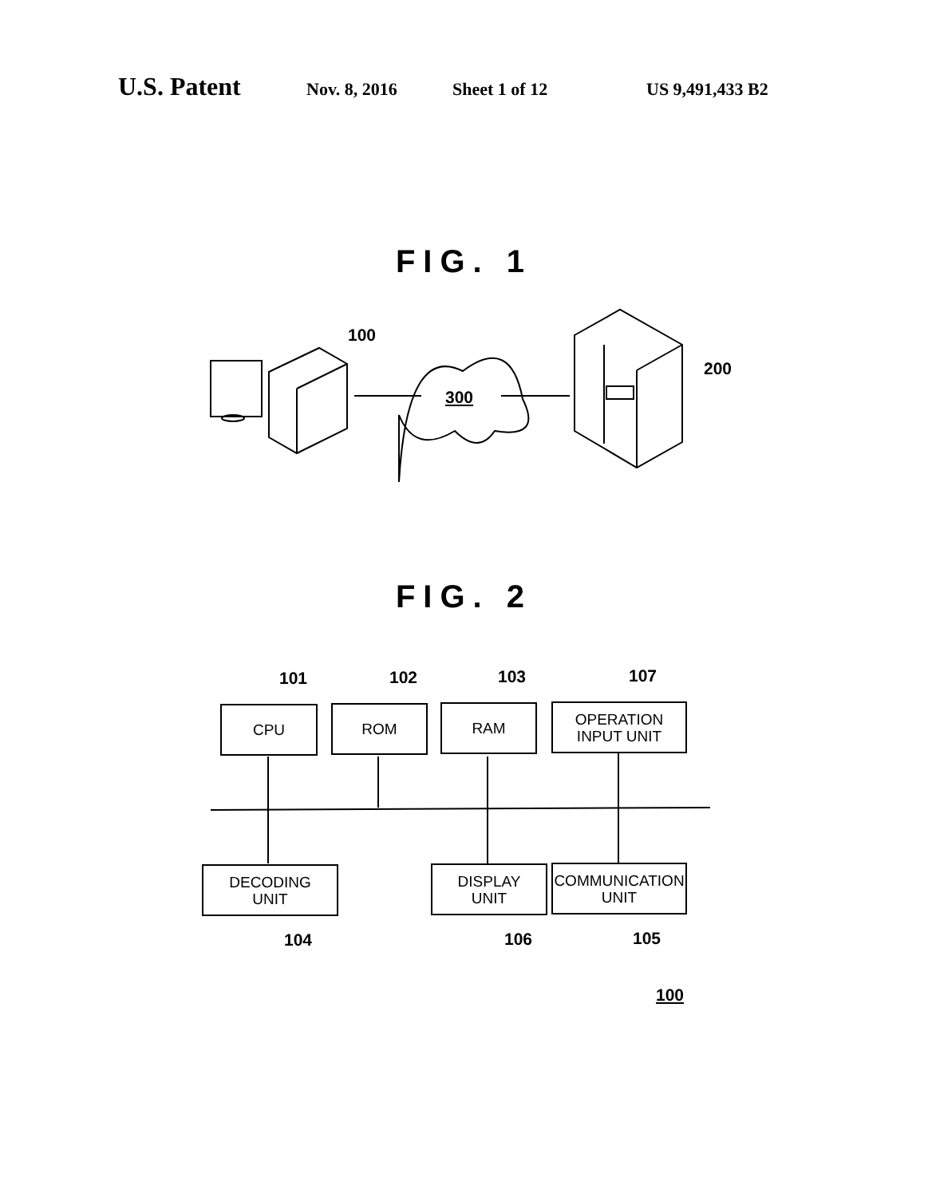U.S. Patent
Nov. 8, 2016 Sheet 1 of 12 US 9,491,433 B2
FIG. 1
100
300
200
FIG. 2
101 102 103 107
CPU ROM RAM
OPERATION
INPUT UNIT
DECODING
UNIT
DISPLAY
UNIT
COMMUNICATION
UNIT
104 106 105
100